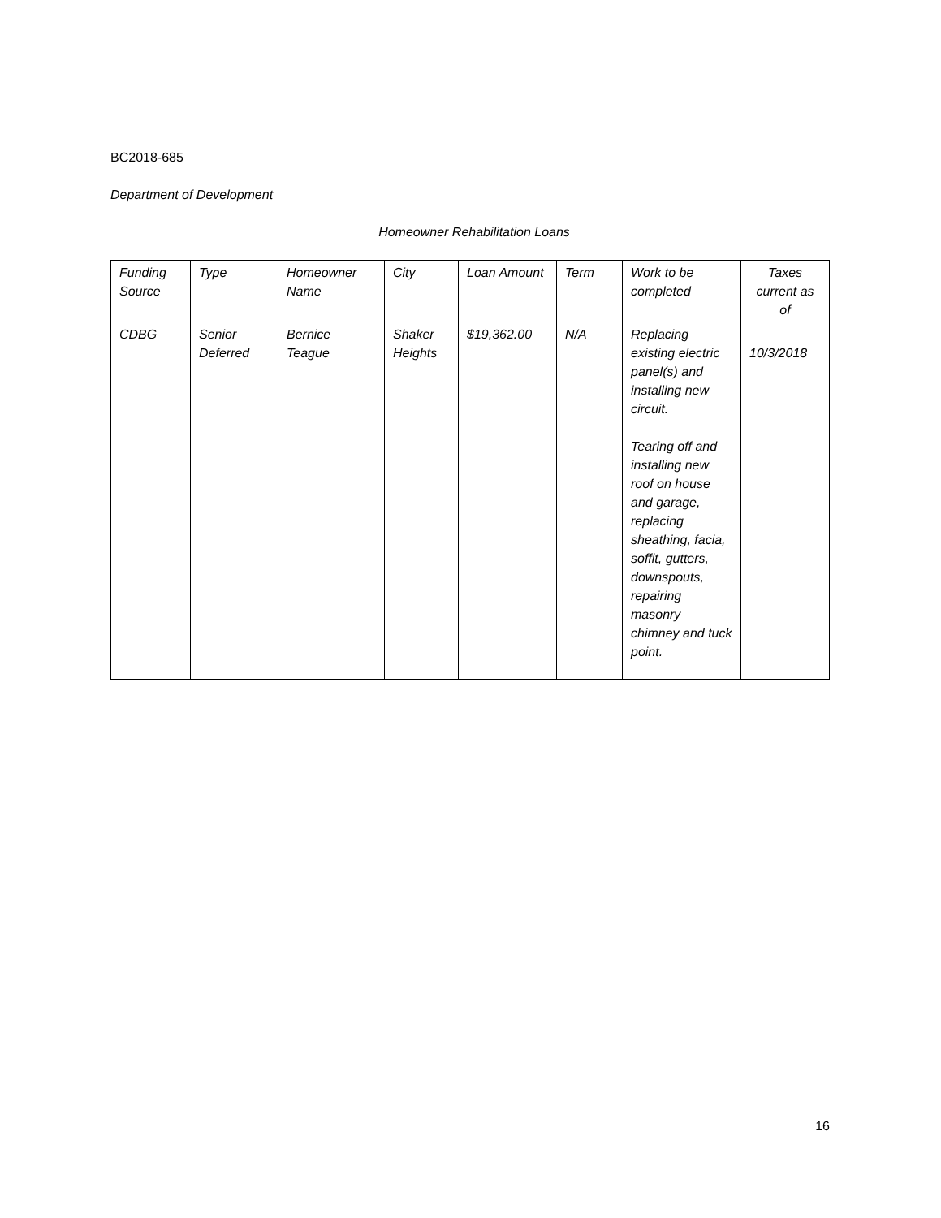BC2018-685
Department of Development
Homeowner Rehabilitation Loans
| Funding Source | Type | Homeowner Name | City | Loan Amount | Term | Work to be completed | Taxes current as of |
| --- | --- | --- | --- | --- | --- | --- | --- |
| CDBG | Senior Deferred | Bernice Teague | Shaker Heights | $19,362.00 | N/A | Replacing existing electric panel(s) and installing new circuit. Tearing off and installing new roof on house and garage, replacing sheathing, facia, soffit, gutters, downspouts, repairing masonry chimney and tuck point. | 10/3/2018 |
16